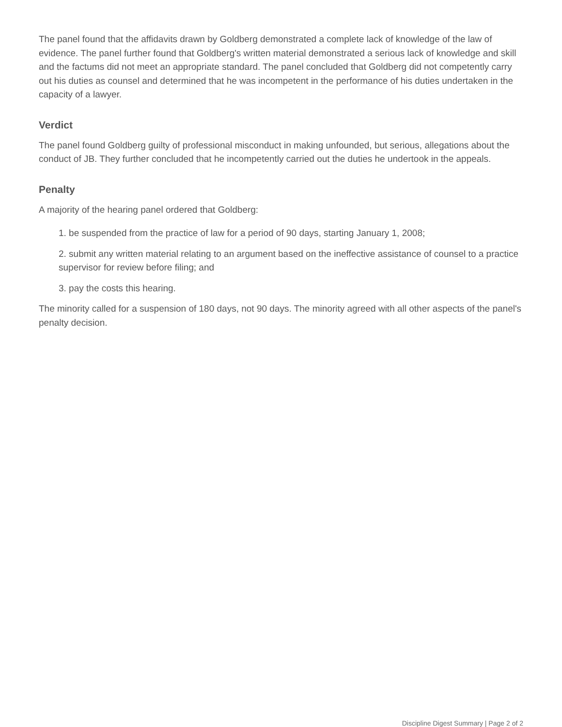The panel found that the affidavits drawn by Goldberg demonstrated a complete lack of knowledge of the law of evidence. The panel further found that Goldberg's written material demonstrated a serious lack of knowledge and skill and the factums did not meet an appropriate standard. The panel concluded that Goldberg did not competently carry out his duties as counsel and determined that he was incompetent in the performance of his duties undertaken in the capacity of a lawyer.
Verdict
The panel found Goldberg guilty of professional misconduct in making unfounded, but serious, allegations about the conduct of JB. They further concluded that he incompetently carried out the duties he undertook in the appeals.
Penalty
A majority of the hearing panel ordered that Goldberg:
1. be suspended from the practice of law for a period of 90 days, starting January 1, 2008;
2. submit any written material relating to an argument based on the ineffective assistance of counsel to a practice supervisor for review before filing; and
3. pay the costs this hearing.
The minority called for a suspension of 180 days, not 90 days. The minority agreed with all other aspects of the panel's penalty decision.
Discipline Digest Summary | Page 2 of 2